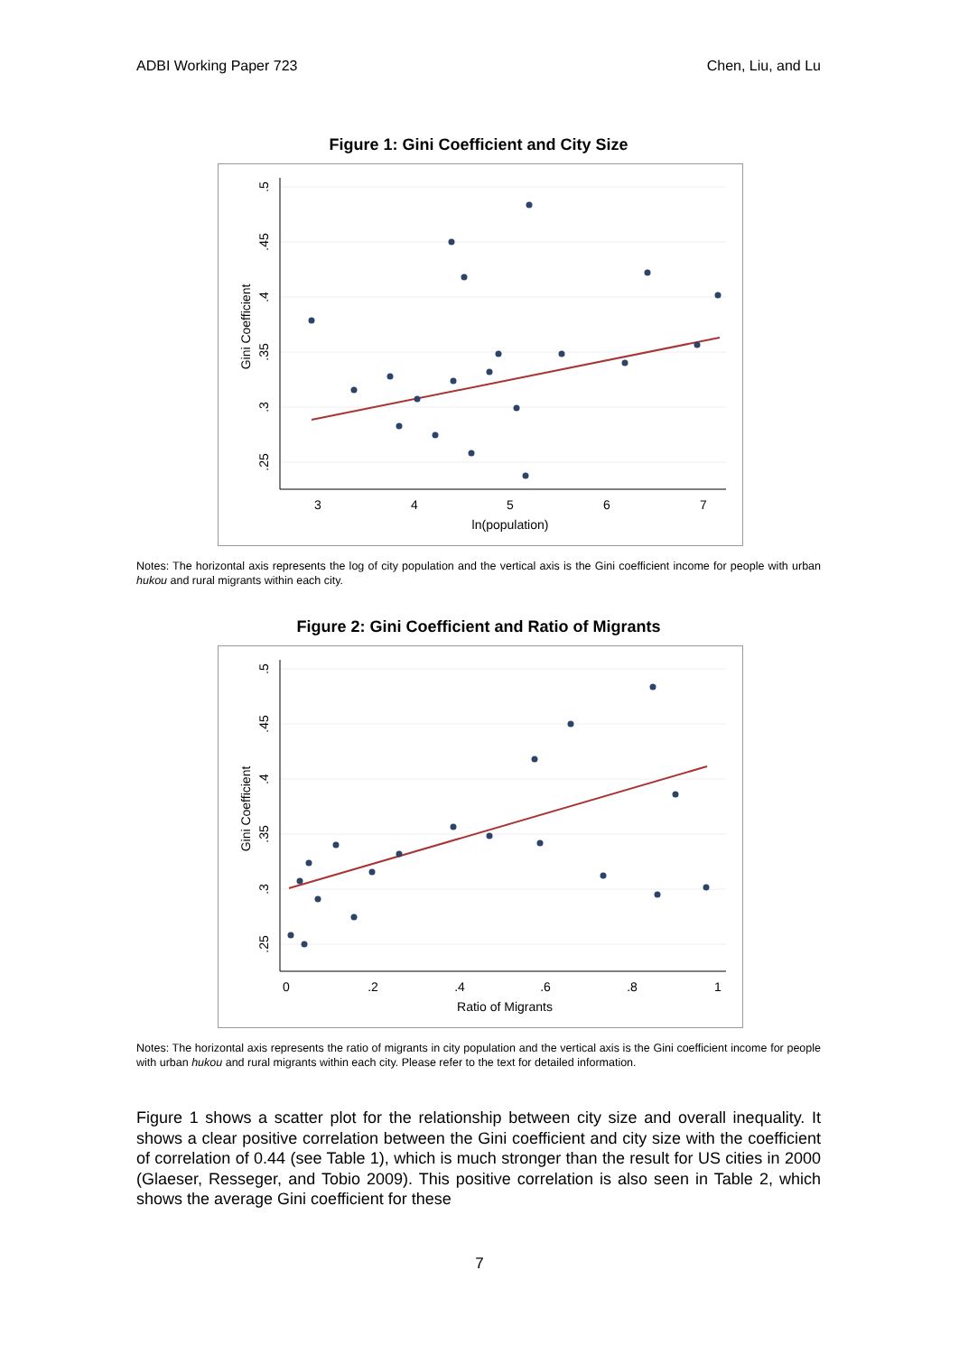ADBI Working Paper 723 Chen, Liu, and Lu
Figure 1: Gini Coefficient and City Size
3
4
5
6
7
ln(population)
.5
.45
.4
.35
.3
.25
Gini Coefficient
Notes: The horizontal axis represents the log of city population and the vertical axis is the Gini coefficient income for people with urban hukou and rural migrants within each city.
Figure 2: Gini Coefficient and Ratio of Migrants
0
.2
.4
.6
.8
1
Ratio of Migrants
.5
.45
.4
.35
.3
.25
Gini Coefficient
Notes: The horizontal axis represents the ratio of migrants in city population and the vertical axis is the Gini coefficient income for people with urban hukou and rural migrants within each city. Please refer to the text for detailed information.
Figure 1 shows a scatter plot for the relationship between city size and overall inequality. It shows a clear positive correlation between the Gini coefficient and city size with the coefficient of correlation of 0.44 (see Table 1), which is much stronger than the result for US cities in 2000 (Glaeser, Resseger, and Tobio 2009). This positive correlation is also seen in Table 2, which shows the average Gini coefficient for these
7